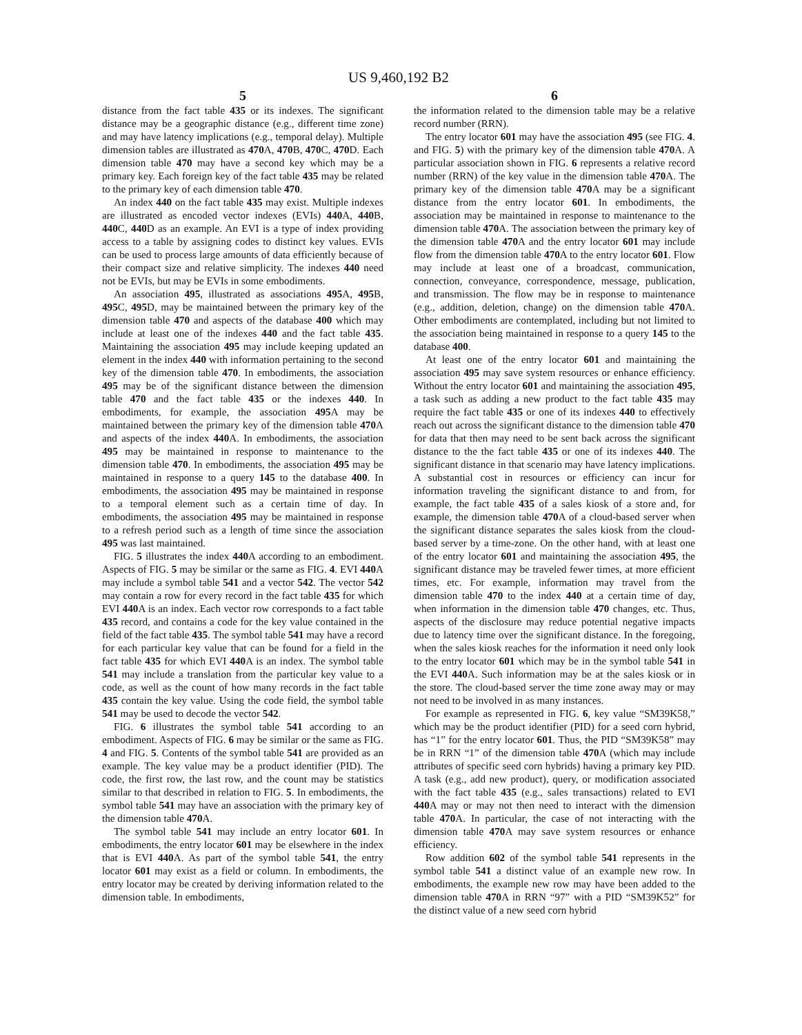US 9,460,192 B2
5
distance from the fact table 435 or its indexes. The significant distance may be a geographic distance (e.g., different time zone) and may have latency implications (e.g., temporal delay). Multiple dimension tables are illustrated as 470 A, 470 B, 470 C, 470 D. Each dimension table 470 may have a second key which may be a primary key. Each foreign key of the fact table 435 may be related to the primary key of each dimension table 470.
An index 440 on the fact table 435 may exist. Multiple indexes are illustrated as encoded vector indexes (EVIs) 440 A, 440 B, 440 C, 440 D as an example. An EVI is a type of index providing access to a table by assigning codes to distinct key values. EVIs can be used to process large amounts of data efficiently because of their compact size and relative simplicity. The indexes 440 need not be EVIs, but may be EVIs in some embodiments.
An association 495, illustrated as associations 495 A, 495 B, 495 C, 495 D, may be maintained between the primary key of the dimension table 470 and aspects of the database 400 which may include at least one of the indexes 440 and the fact table 435. Maintaining the association 495 may include keeping updated an element in the index 440 with information pertaining to the second key of the dimension table 470. In embodiments, the association 495 may be of the significant distance between the dimension table 470 and the fact table 435 or the indexes 440. In embodiments, for example, the association 495 A may be maintained between the primary key of the dimension table 470 A and aspects of the index 440 A. In embodiments, the association 495 may be maintained in response to maintenance to the dimension table 470. In embodiments, the association 495 may be maintained in response to a query 145 to the database 400. In embodiments, the association 495 may be maintained in response to a temporal element such as a certain time of day. In embodiments, the association 495 may be maintained in response to a refresh period such as a length of time since the association 495 was last maintained.
FIG. 5 illustrates the index 440 A according to an embodiment. Aspects of FIG. 5 may be similar or the same as FIG. 4. EVI 440 A may include a symbol table 541 and a vector 542. The vector 542 may contain a row for every record in the fact table 435 for which EVI 440 A is an index. Each vector row corresponds to a fact table 435 record, and contains a code for the key value contained in the field of the fact table 435. The symbol table 541 may have a record for each particular key value that can be found for a field in the fact table 435 for which EVI 440 A is an index. The symbol table 541 may include a translation from the particular key value to a code, as well as the count of how many records in the fact table 435 contain the key value. Using the code field, the symbol table 541 may be used to decode the vector 542.
FIG. 6 illustrates the symbol table 541 according to an embodiment. Aspects of FIG. 6 may be similar or the same as FIG. 4 and FIG. 5. Contents of the symbol table 541 are provided as an example. The key value may be a product identifier (PID). The code, the first row, the last row, and the count may be statistics similar to that described in relation to FIG. 5. In embodiments, the symbol table 541 may have an association with the primary key of the dimension table 470 A.
The symbol table 541 may include an entry locator 601. In embodiments, the entry locator 601 may be elsewhere in the index that is EVI 440 A. As part of the symbol table 541, the entry locator 601 may exist as a field or column. In embodiments, the entry locator may be created by deriving information related to the dimension table. In embodiments,
6
the information related to the dimension table may be a relative record number (RRN).
The entry locator 601 may have the association 495 (see FIG. 4. and FIG. 5) with the primary key of the dimension table 470 A. A particular association shown in FIG. 6 represents a relative record number (RRN) of the key value in the dimension table 470 A. The primary key of the dimension table 470 A may be a significant distance from the entry locator 601. In embodiments, the association may be maintained in response to maintenance to the dimension table 470 A. The association between the primary key of the dimension table 470 A and the entry locator 601 may include flow from the dimension table 470 A to the entry locator 601. Flow may include at least one of a broadcast, communication, connection, conveyance, correspondence, message, publication, and transmission. The flow may be in response to maintenance (e.g., addition, deletion, change) on the dimension table 470 A. Other embodiments are contemplated, including but not limited to the association being maintained in response to a query 145 to the database 400.
At least one of the entry locator 601 and maintaining the association 495 may save system resources or enhance efficiency. Without the entry locator 601 and maintaining the association 495, a task such as adding a new product to the fact table 435 may require the fact table 435 or one of its indexes 440 to effectively reach out across the significant distance to the dimension table 470 for data that then may need to be sent back across the significant distance to the the fact table 435 or one of its indexes 440. The significant distance in that scenario may have latency implications. A substantial cost in resources or efficiency can incur for information traveling the significant distance to and from, for example, the fact table 435 of a sales kiosk of a store and, for example, the dimension table 470 A of a cloud-based server when the significant distance separates the sales kiosk from the cloud-based server by a time-zone. On the other hand, with at least one of the entry locator 601 and maintaining the association 495, the significant distance may be traveled fewer times, at more efficient times, etc. For example, information may travel from the dimension table 470 to the index 440 at a certain time of day, when information in the dimension table 470 changes, etc. Thus, aspects of the disclosure may reduce potential negative impacts due to latency time over the significant distance. In the foregoing, when the sales kiosk reaches for the information it need only look to the entry locator 601 which may be in the symbol table 541 in the EVI 440 A. Such information may be at the sales kiosk or in the store. The cloud-based server the time zone away may or may not need to be involved in as many instances.
For example as represented in FIG. 6, key value “SM39K58,” which may be the product identifier (PID) for a seed corn hybrid, has “1” for the entry locator 601. Thus, the PID “SM39K58” may be in RRN “1” of the dimension table 470 A (which may include attributes of specific seed corn hybrids) having a primary key PID. A task (e.g., add new product), query, or modification associated with the fact table 435 (e.g., sales transactions) related to EVI 440 A may or may not then need to interact with the dimension table 470 A. In particular, the case of not interacting with the dimension table 470 A may save system resources or enhance efficiency.
Row addition 602 of the symbol table 541 represents in the symbol table 541 a distinct value of an example new row. In embodiments, the example new row may have been added to the dimension table 470 A in RRN “97” with a PID “SM39K52” for the distinct value of a new seed corn hybrid